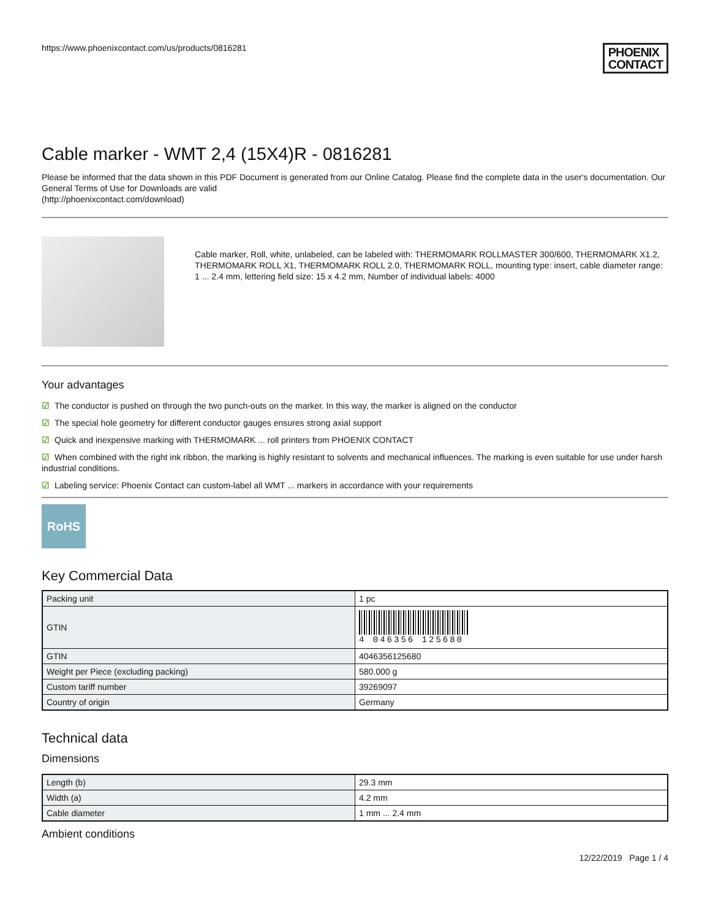https://www.phoenixcontact.com/us/products/0816281
PHOENIX
CONTACT
Cable marker - WMT 2,4 (15X4)R - 0816281
Please be informed that the data shown in this PDF Document is generated from our Online Catalog. Please find the complete data in the user's documentation. Our General Terms of Use for Downloads are valid
(http://phoenixcontact.com/download)
Cable marker, Roll, white, unlabeled, can be labeled with: THERMOMARK ROLLMASTER 300/600, THERMOMARK X1.2, THERMOMARK ROLL X1, THERMOMARK ROLL 2.0, THERMOMARK ROLL, mounting type: insert, cable diameter range: 1 ... 2.4 mm, lettering field size: 15 x 4.2 mm, Number of individual labels: 4000
Your advantages
☑ The conductor is pushed on through the two punch-outs on the marker. In this way, the marker is aligned on the conductor
☑ The special hole geometry for different conductor gauges ensures strong axial support
☑ Quick and inexpensive marking with THERMOMARK ... roll printers from PHOENIX CONTACT
☑ When combined with the right ink ribbon, the marking is highly resistant to solvents and mechanical influences. The marking is even suitable for use under harsh industrial conditions.
☑ Labeling service: Phoenix Contact can custom-label all WMT ... markers in accordance with your requirements
RoHS
Key Commercial Data
| Packing unit | 1 pc |
| GTIN | 4 046356 125680 |
| GTIN | 4046356125680 |
| Weight per Piece (excluding packing) | 580.000 g |
| Custom tariff number | 39269097 |
| Country of origin | Germany |
Technical data
Dimensions
| Length (b) | 29.3 mm |
| Width (a) | 4.2 mm |
| Cable diameter | 1 mm ... 2.4 mm |
Ambient conditions
12/22/2019 Page 1 / 4